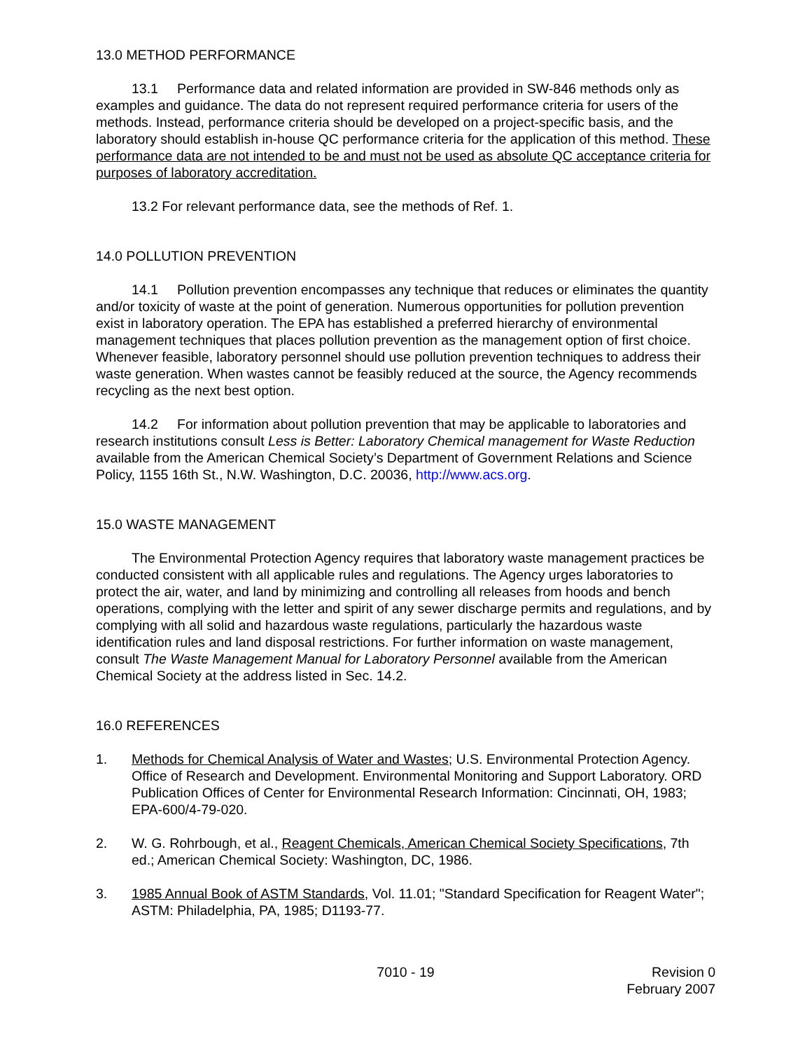13.0 METHOD PERFORMANCE
13.1 Performance data and related information are provided in SW-846 methods only as examples and guidance. The data do not represent required performance criteria for users of the methods. Instead, performance criteria should be developed on a project-specific basis, and the laboratory should establish in-house QC performance criteria for the application of this method. These performance data are not intended to be and must not be used as absolute QC acceptance criteria for purposes of laboratory accreditation.
13.2 For relevant performance data, see the methods of Ref. 1.
14.0 POLLUTION PREVENTION
14.1 Pollution prevention encompasses any technique that reduces or eliminates the quantity and/or toxicity of waste at the point of generation. Numerous opportunities for pollution prevention exist in laboratory operation. The EPA has established a preferred hierarchy of environmental management techniques that places pollution prevention as the management option of first choice. Whenever feasible, laboratory personnel should use pollution prevention techniques to address their waste generation. When wastes cannot be feasibly reduced at the source, the Agency recommends recycling as the next best option.
14.2 For information about pollution prevention that may be applicable to laboratories and research institutions consult Less is Better: Laboratory Chemical management for Waste Reduction available from the American Chemical Society’s Department of Government Relations and Science Policy, 1155 16th St., N.W. Washington, D.C. 20036, http://www.acs.org.
15.0 WASTE MANAGEMENT
The Environmental Protection Agency requires that laboratory waste management practices be conducted consistent with all applicable rules and regulations. The Agency urges laboratories to protect the air, water, and land by minimizing and controlling all releases from hoods and bench operations, complying with the letter and spirit of any sewer discharge permits and regulations, and by complying with all solid and hazardous waste regulations, particularly the hazardous waste identification rules and land disposal restrictions. For further information on waste management, consult The Waste Management Manual for Laboratory Personnel available from the American Chemical Society at the address listed in Sec. 14.2.
16.0 REFERENCES
1. Methods for Chemical Analysis of Water and Wastes; U.S. Environmental Protection Agency. Office of Research and Development. Environmental Monitoring and Support Laboratory. ORD Publication Offices of Center for Environmental Research Information: Cincinnati, OH, 1983; EPA-600/4-79-020.
2. W. G. Rohrbough, et al., Reagent Chemicals, American Chemical Society Specifications, 7th ed.; American Chemical Society: Washington, DC, 1986.
3. 1985 Annual Book of ASTM Standards, Vol. 11.01; "Standard Specification for Reagent Water"; ASTM: Philadelphia, PA, 1985; D1193-77.
7010 - 19 Revision 0
February 2007